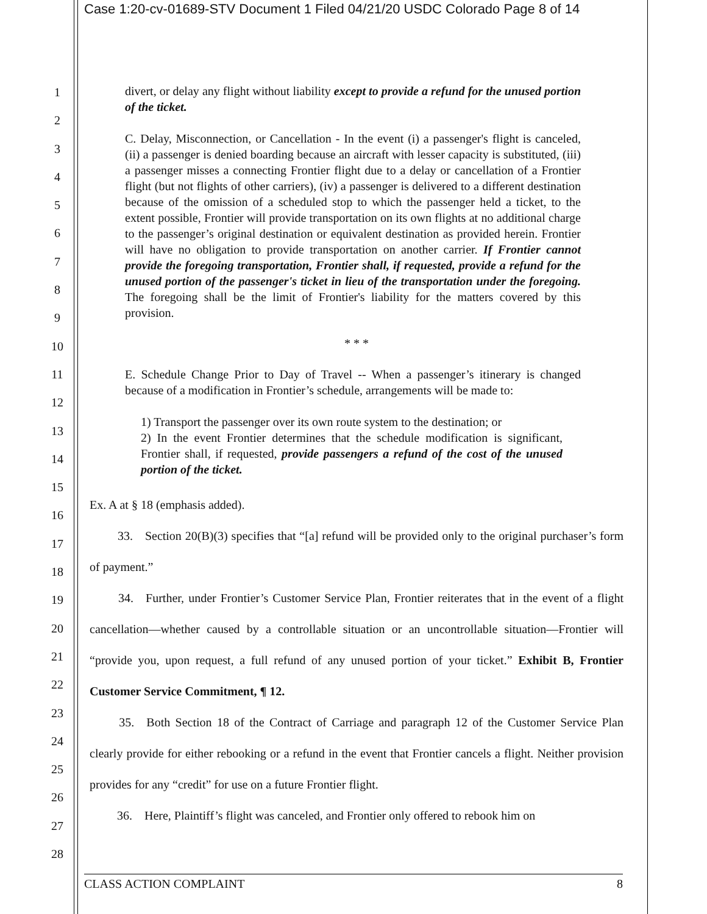Case 1:20-cv-01689-STV Document 1 Filed 04/21/20 USDC Colorado Page 8 of 14
1
2
3
4
5
6
7
8
9
10
11
12
13
14
15
16
17
18
19
20
21
22
23
24
25
26
27
28
divert, or delay any flight without liability except to provide a refund for the unused portion of the ticket.
C. Delay, Misconnection, or Cancellation - In the event (i) a passenger's flight is canceled, (ii) a passenger is denied boarding because an aircraft with lesser capacity is substituted, (iii) a passenger misses a connecting Frontier flight due to a delay or cancellation of a Frontier flight (but not flights of other carriers), (iv) a passenger is delivered to a different destination because of the omission of a scheduled stop to which the passenger held a ticket, to the extent possible, Frontier will provide transportation on its own flights at no additional charge to the passenger’s original destination or equivalent destination as provided herein. Frontier will have no obligation to provide transportation on another carrier. If Frontier cannot provide the foregoing transportation, Frontier shall, if requested, provide a refund for the unused portion of the passenger's ticket in lieu of the transportation under the foregoing. The foregoing shall be the limit of Frontier's liability for the matters covered by this provision.
* * *
E. Schedule Change Prior to Day of Travel -- When a passenger’s itinerary is changed because of a modification in Frontier’s schedule, arrangements will be made to:
1) Transport the passenger over its own route system to the destination; or
2) In the event Frontier determines that the schedule modification is significant, Frontier shall, if requested, provide passengers a refund of the cost of the unused portion of the ticket.
Ex. A at § 18 (emphasis added).
   33. Section 20(B)(3) specifies that “[a] refund will be provided only to the original purchaser’s form of payment.”
   34. Further, under Frontier’s Customer Service Plan, Frontier reiterates that in the event of a flight cancellation—whether caused by a controllable situation or an uncontrollable situation—Frontier will “provide you, upon request, a full refund of any unused portion of your ticket.” Exhibit B, Frontier Customer Service Commitment, ¶ 12.
   35. Both Section 18 of the Contract of Carriage and paragraph 12 of the Customer Service Plan clearly provide for either rebooking or a refund in the event that Frontier cancels a flight. Neither provision provides for any “credit” for use on a future Frontier flight.
   36. Here, Plaintiff’s flight was canceled, and Frontier only offered to rebook him on
CLASS ACTION COMPLAINT 8